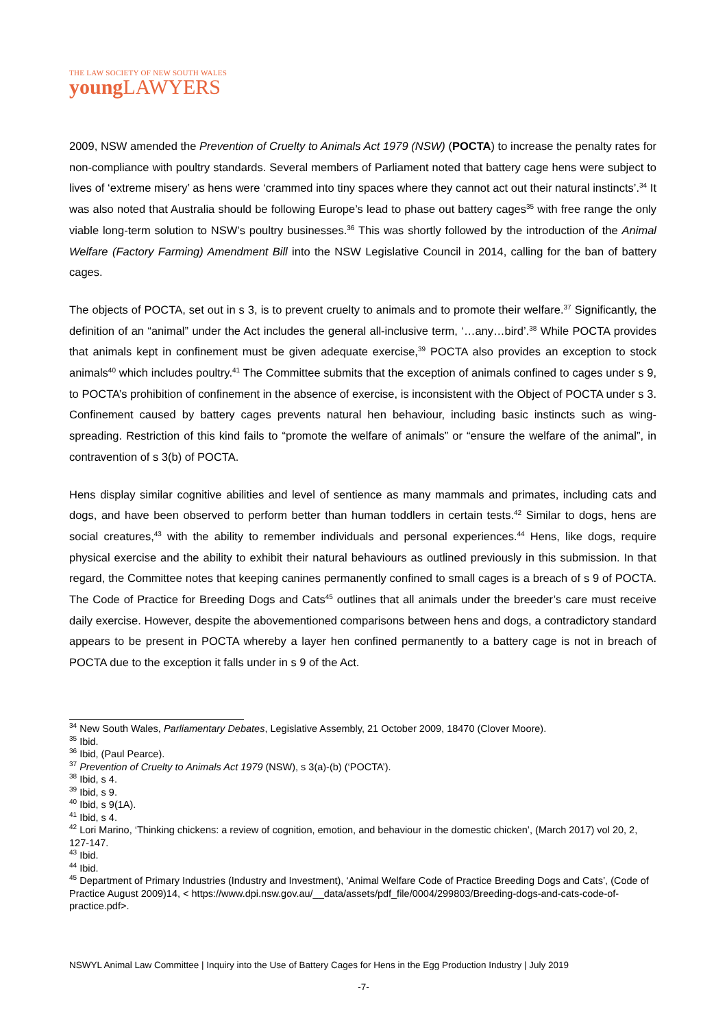THE LAW SOCIETY OF NEW SOUTH WALES
young LAWYERS
2009, NSW amended the Prevention of Cruelty to Animals Act 1979 (NSW) (POCTA) to increase the penalty rates for non-compliance with poultry standards. Several members of Parliament noted that battery cage hens were subject to lives of ‘extreme misery’ as hens were ‘crammed into tiny spaces where they cannot act out their natural instincts’.<sup>34</sup> It was also noted that Australia should be following Europe’s lead to phase out battery cages<sup>35</sup> with free range the only viable long-term solution to NSW’s poultry businesses.<sup>36</sup> This was shortly followed by the introduction of the Animal Welfare (Factory Farming) Amendment Bill into the NSW Legislative Council in 2014, calling for the ban of battery cages.
The objects of POCTA, set out in s 3, is to prevent cruelty to animals and to promote their welfare.<sup>37</sup> Significantly, the definition of an “animal” under the Act includes the general all-inclusive term, ‘…any…bird’.<sup>38</sup> While POCTA provides that animals kept in confinement must be given adequate exercise,<sup>39</sup> POCTA also provides an exception to stock animals<sup>40</sup> which includes poultry.<sup>41</sup> The Committee submits that the exception of animals confined to cages under s 9, to POCTA’s prohibition of confinement in the absence of exercise, is inconsistent with the Object of POCTA under s 3. Confinement caused by battery cages prevents natural hen behaviour, including basic instincts such as wing-spreading. Restriction of this kind fails to “promote the welfare of animals” or “ensure the welfare of the animal”, in contravention of s 3(b) of POCTA.
Hens display similar cognitive abilities and level of sentience as many mammals and primates, including cats and dogs, and have been observed to perform better than human toddlers in certain tests.<sup>42</sup> Similar to dogs, hens are social creatures,<sup>43</sup> with the ability to remember individuals and personal experiences.<sup>44</sup> Hens, like dogs, require physical exercise and the ability to exhibit their natural behaviours as outlined previously in this submission. In that regard, the Committee notes that keeping canines permanently confined to small cages is a breach of s 9 of POCTA. The Code of Practice for Breeding Dogs and Cats<sup>45</sup> outlines that all animals under the breeder’s care must receive daily exercise. However, despite the abovementioned comparisons between hens and dogs, a contradictory standard appears to be present in POCTA whereby a layer hen confined permanently to a battery cage is not in breach of POCTA due to the exception it falls under in s 9 of the Act.
<sup>34</sup> New South Wales, Parliamentary Debates, Legislative Assembly, 21 October 2009, 18470 (Clover Moore).
<sup>35</sup> Ibid.
<sup>36</sup> Ibid, (Paul Pearce).
<sup>37</sup> Prevention of Cruelty to Animals Act 1979 (NSW), s 3(a)-(b) (‘POCTA’).
<sup>38</sup> Ibid, s 4.
<sup>39</sup> Ibid, s 9.
<sup>40</sup> Ibid, s 9(1A).
<sup>41</sup> Ibid, s 4.
<sup>42</sup> Lori Marino, ‘Thinking chickens: a review of cognition, emotion, and behaviour in the domestic chicken’, (March 2017) vol 20, 2, 127-147.
<sup>43</sup> Ibid.
<sup>44</sup> Ibid.
<sup>45</sup> Department of Primary Industries (Industry and Investment), ‘Animal Welfare Code of Practice Breeding Dogs and Cats’, (Code of Practice August 2009)14, < https://www.dpi.nsw.gov.au/__data/assets/pdf_file/0004/299803/Breeding-dogs-and-cats-code-of-practice.pdf>.
NSWYL Animal Law Committee | Inquiry into the Use of Battery Cages for Hens in the Egg Production Industry | July 2019
-7-